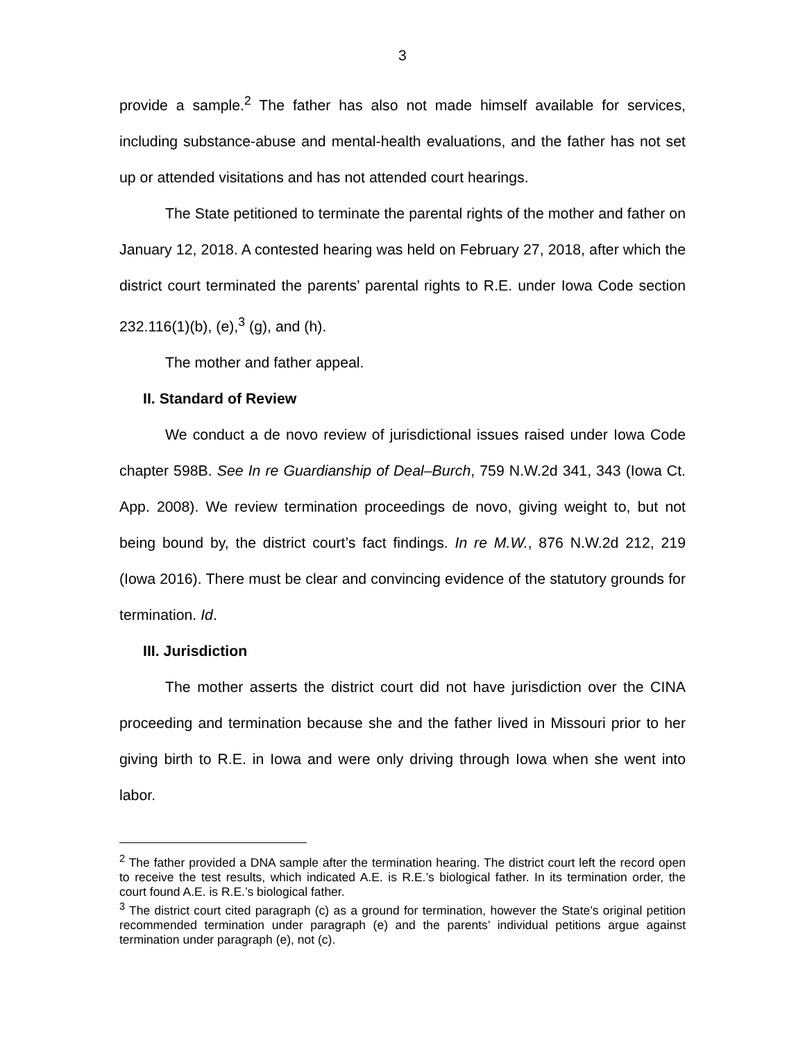3
provide a sample.<sup>2</sup> The father has also not made himself available for services, including substance-abuse and mental-health evaluations, and the father has not set up or attended visitations and has not attended court hearings.
The State petitioned to terminate the parental rights of the mother and father on January 12, 2018. A contested hearing was held on February 27, 2018, after which the district court terminated the parents’ parental rights to R.E. under Iowa Code section 232.116(1)(b), (e),<sup>3</sup> (g), and (h).
The mother and father appeal.
II. Standard of Review
We conduct a de novo review of jurisdictional issues raised under Iowa Code chapter 598B. See In re Guardianship of Deal–Burch, 759 N.W.2d 341, 343 (Iowa Ct. App. 2008). We review termination proceedings de novo, giving weight to, but not being bound by, the district court’s fact findings. In re M.W., 876 N.W.2d 212, 219 (Iowa 2016). There must be clear and convincing evidence of the statutory grounds for termination. Id.
III. Jurisdiction
The mother asserts the district court did not have jurisdiction over the CINA proceeding and termination because she and the father lived in Missouri prior to her giving birth to R.E. in Iowa and were only driving through Iowa when she went into labor.
<sup>2</sup> The father provided a DNA sample after the termination hearing. The district court left the record open to receive the test results, which indicated A.E. is R.E.’s biological father. In its termination order, the court found A.E. is R.E.’s biological father.
<sup>3</sup> The district court cited paragraph (c) as a ground for termination, however the State’s original petition recommended termination under paragraph (e) and the parents’ individual petitions argue against termination under paragraph (e), not (c).